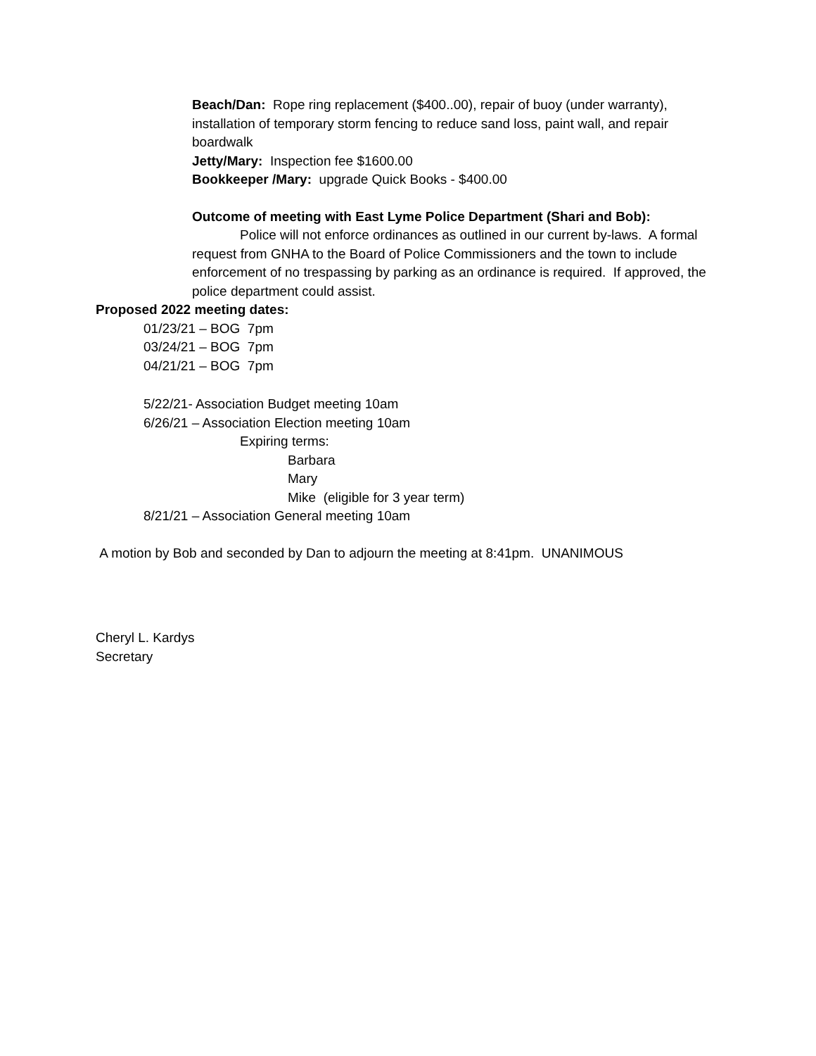Beach/Dan: Rope ring replacement ($400..00), repair of buoy (under warranty), installation of temporary storm fencing to reduce sand loss, paint wall, and repair boardwalk
Jetty/Mary: Inspection fee $1600.00
Bookkeeper /Mary: upgrade Quick Books - $400.00
Outcome of meeting with East Lyme Police Department (Shari and Bob):
Police will not enforce ordinances as outlined in our current by-laws. A formal request from GNHA to the Board of Police Commissioners and the town to include enforcement of no trespassing by parking as an ordinance is required. If approved, the police department could assist.
Proposed 2022 meeting dates:
01/23/21 – BOG 7pm
03/24/21 – BOG 7pm
04/21/21 – BOG 7pm
5/22/21- Association Budget meeting 10am
6/26/21 – Association Election meeting 10am
Expiring terms:
Barbara
Mary
Mike (eligible for 3 year term)
8/21/21 – Association General meeting 10am
A motion by Bob and seconded by Dan to adjourn the meeting at 8:41pm. UNANIMOUS
Cheryl L. Kardys
Secretary